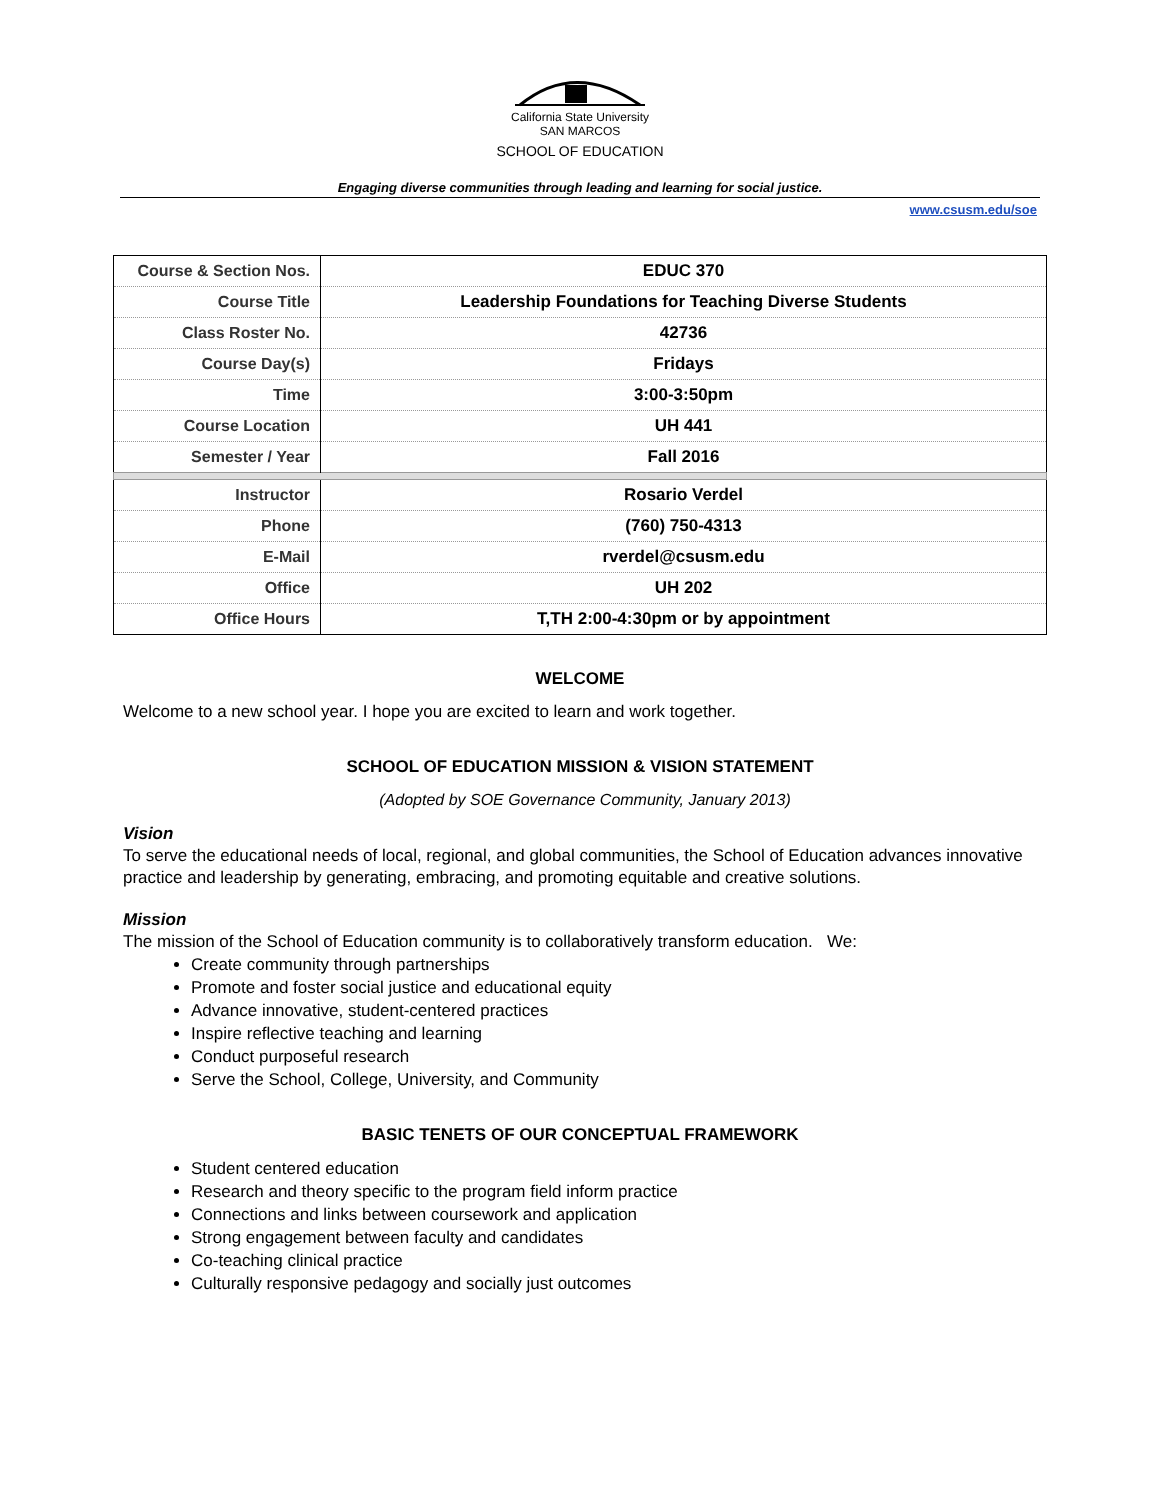California State University
SAN MARCOS
SCHOOL OF EDUCATION
Engaging diverse communities through leading and learning for social justice.
www.csusm.edu/soe
| Course & Section Nos. | EDUC 370 |
| Course Title | Leadership Foundations for Teaching Diverse Students |
| Class Roster No. | 42736 |
| Course Day(s) | Fridays |
| Time | 3:00-3:50pm |
| Course Location | UH 441 |
| Semester / Year | Fall 2016 |
| Instructor | Rosario Verdel |
| Phone | (760) 750-4313 |
| E-Mail | rverdel@csusm.edu |
| Office | UH 202 |
| Office Hours | T,TH 2:00-4:30pm or by appointment |
WELCOME
Welcome to a new school year. I hope you are excited to learn and work together.
SCHOOL OF EDUCATION MISSION & VISION STATEMENT
(Adopted by SOE Governance Community, January 2013)
Vision
To serve the educational needs of local, regional, and global communities, the School of Education advances innovative practice and leadership by generating, embracing, and promoting equitable and creative solutions.
Mission
The mission of the School of Education community is to collaboratively transform education. We:
Create community through partnerships
Promote and foster social justice and educational equity
Advance innovative, student-centered practices
Inspire reflective teaching and learning
Conduct purposeful research
Serve the School, College, University, and Community
BASIC TENETS OF OUR CONCEPTUAL FRAMEWORK
Student centered education
Research and theory specific to the program field inform practice
Connections and links between coursework and application
Strong engagement between faculty and candidates
Co-teaching clinical practice
Culturally responsive pedagogy and socially just outcomes